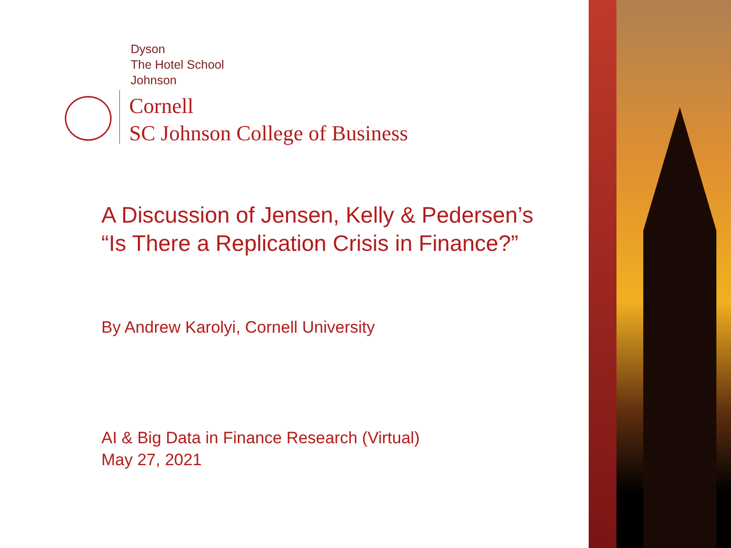Dyson
The Hotel School
Johnson
Cornell
SC Johnson College of Business
A Discussion of Jensen, Kelly & Pedersen’s
“Is There a Replication Crisis in Finance?”
By Andrew Karolyi, Cornell University
AI & Big Data in Finance Research (Virtual)
May 27, 2021